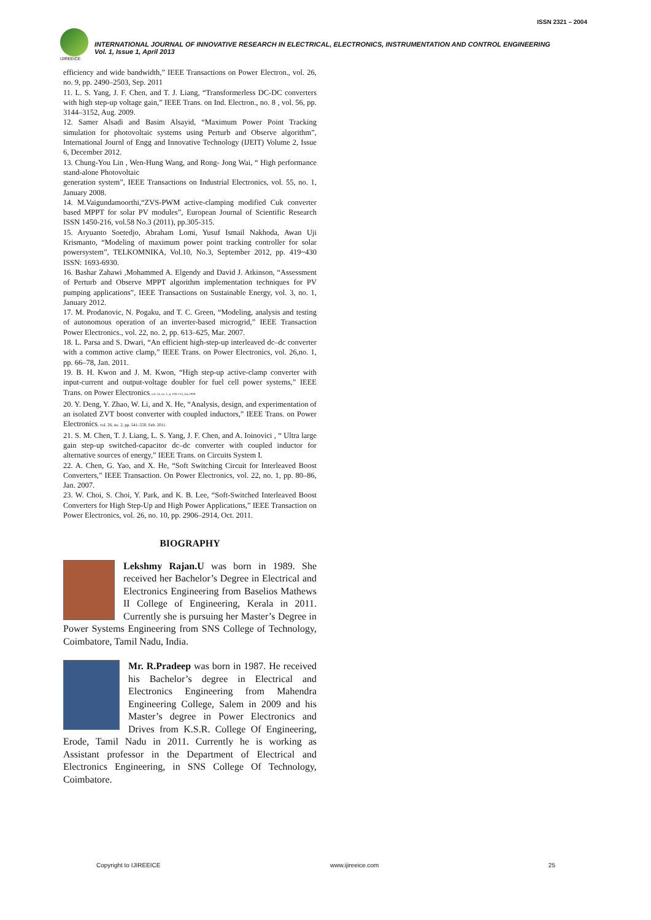ISSN 2321 – 2004
IJIREEICE
INTERNATIONAL JOURNAL OF INNOVATIVE RESEARCH IN ELECTRICAL, ELECTRONICS, INSTRUMENTATION AND CONTROL ENGINEERING
Vol. 1, Issue 1, April 2013
efficiency and wide bandwidth,” IEEE Transactions on Power Electron., vol. 26, no. 9, pp. 2490–2503, Sep. 2011
11. L. S. Yang, J. F. Chen, and T. J. Liang, “Transformerless DC-DC converters with high step-up voltage gain,” IEEE Trans. on Ind. Electron., no. 8 , vol. 56, pp. 3144–3152, Aug. 2009.
12. Samer Alsadi and Basim Alsayid, “Maximum Power Point Tracking simulation for photovoltaic systems using Perturb and Observe algorithm”, International Journl of Engg and Innovative Technology (IJEIT) Volume 2, Issue 6, December 2012.
13. Chung-You Lin , Wen-Hung Wang, and Rong- Jong Wai, “ High performance stand-alone Photovoltaic
generation system”, IEEE Transactions on Industrial Electronics, vol. 55, no. 1, January 2008.
14. M.Vaigundamoorthi,“ZVS-PWM active-clamping modified Cuk converter based MPPT for solar PV modules”, European Journal of Scientific Research ISSN 1450-216, vol.58 No.3 (2011), pp.305-315.
15. Aryuanto Soetedjo, Abraham Lomi, Yusuf Ismail Nakhoda, Awan Uji Krismanto, “Modeling of maximum power point tracking controller for solar powersystem”, TELKOMNIKA, Vol.10, No.3, September 2012, pp. 419~430 ISSN: 1693-6930.
16. Bashar Zahawi ,Mohammed A. Elgendy and David J. Atkinson, “Assessment of Perturb and Observe MPPT algorithm implementation techniques for PV pumping applications”, IEEE Transactions on Sustainable Energy, vol. 3, no. 1, January 2012.
17. M. Prodanovic, N. Pogaku, and T. C. Green, “Modeling, analysis and testing of autonomous operation of an inverter-based microgrid,” IEEE Transaction Power Electronics., vol. 22, no. 2, pp. 613–625, Mar. 2007.
18. L. Parsa and S. Dwari, “An efficient high-step-up interleaved dc–dc converter with a common active clamp,” IEEE Trans. on Power Electronics, vol. 26,no. 1, pp. 66–78, Jan. 2011.
19. B. H. Kwon and J. M. Kwon, “High step-up active-clamp converter with input-current and output-voltage doubler for fuel cell power systems,” IEEE Trans. on Power Electronics, vol. 24, no. 1, p. 108–115, Jan.2009.
20. Y. Deng, Y. Zhao, W. Li, and X. He, “Analysis, design, and experimentation of an isolated ZVT boost converter with coupled inductors,” IEEE Trans. on Power Electronics, vol. 26, no. 2, pp. 541–550, Feb. 2011.
21. S. M. Chen, T. J. Liang, L. S. Yang, J. F. Chen, and A. Ioinovici , “ Ultra large gain step-up switched-capacitor dc–dc converter with coupled inductor for alternative sources of energy,” IEEE Trans. on Circuits System I.
22. A. Chen, G. Yao, and X. He, “Soft Switching Circuit for Interleaved Boost Converters,” IEEE Transaction. On Power Electronics, vol. 22, no. 1, pp. 80–86, Jan. 2007.
23. W. Choi, S. Choi, Y. Park, and K. B. Lee, “Soft-Switched Interleaved Boost Converters for High Step-Up and High Power Applications,” IEEE Transaction on Power Electronics, vol. 26, no. 10, pp. 2906–2914, Oct. 2011.
BIOGRAPHY
Lekshmy Rajan.U was born in 1989. She received her Bachelor’s Degree in Electrical and Electronics Engineering from Baselios Mathews II College of Engineering, Kerala in 2011. Currently she is pursuing her Master’s Degree in Power Systems Engineering from SNS College of Technology, Coimbatore, Tamil Nadu, India.
Mr. R.Pradeep was born in 1987. He received his Bachelor’s degree in Electrical and Electronics Engineering from Mahendra Engineering College, Salem in 2009 and his Master’s degree in Power Electronics and Drives from K.S.R. College Of Engineering, Erode, Tamil Nadu in 2011. Currently he is working as Assistant professor in the Department of Electrical and Electronics Engineering, in SNS College Of Technology, Coimbatore.
Copyright to IJIREEICE www.ijireeice.com 25